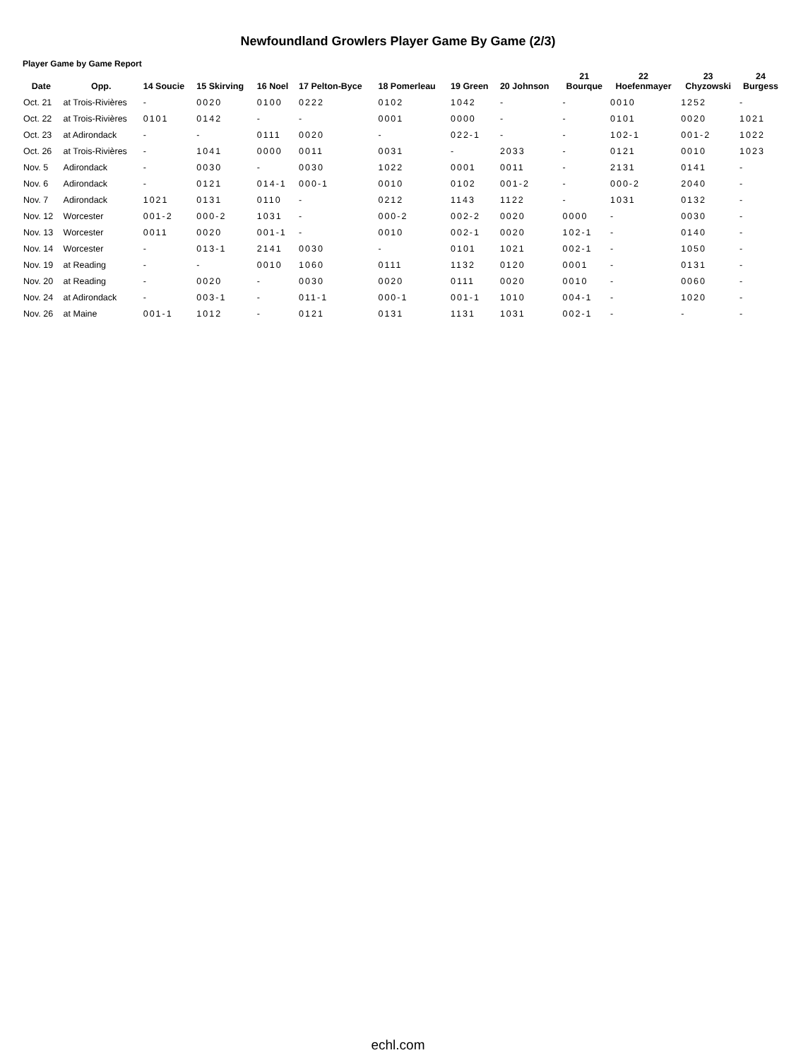Newfoundland Growlers Player Game By Game (2/3)
Player Game by Game Report
| Date | Opp. | 14 Soucie | 15 Skirving | 16 Noel | 17 Pelton-Byce | 18 Pomerleau | 19 Green | 20 Johnson | 21 Bourque | 22 Hoefenmayer | 23 Chyzowski | 24 Burgess |
| --- | --- | --- | --- | --- | --- | --- | --- | --- | --- | --- | --- | --- |
| Oct. 21 | at Trois-Rivières | - | 0020 | 0100 | 0222 | 0102 | 1042 | - | - | 0010 | 1252 | - |
| Oct. 22 | at Trois-Rivières | 0101 | 0142 | - | - | 0001 | 0000 | - | - | 0101 | 0020 | 1021 |
| Oct. 23 | at Adirondack | - | - | 0111 | 0020 | - | 022-1 | - | - | 102-1 | 001-2 | 1022 |
| Oct. 26 | at Trois-Rivières | - | 1041 | 0000 | 0011 | 0031 | - | 2033 | - | 0121 | 0010 | 1023 |
| Nov. 5 | Adirondack | - | 0030 | - | 0030 | 1022 | 0001 | 0011 | - | 2131 | 0141 | - |
| Nov. 6 | Adirondack | - | 0121 | 014-1 | 000-1 | 0010 | 0102 | 001-2 | - | 000-2 | 2040 | - |
| Nov. 7 | Adirondack | 1021 | 0131 | 0110 | - | 0212 | 1143 | 1122 | - | 1031 | 0132 | - |
| Nov. 12 | Worcester | 001-2 | 000-2 | 1031 | - | 000-2 | 002-2 | 0020 | 0000 | - | 0030 | - |
| Nov. 13 | Worcester | 0011 | 0020 | 001-1 | - | 0010 | 002-1 | 0020 | 102-1 | - | 0140 | - |
| Nov. 14 | Worcester | - | 013-1 | 2141 | 0030 | - | 0101 | 1021 | 002-1 | - | 1050 | - |
| Nov. 19 | at Reading | - | - | 0010 | 1060 | 0111 | 1132 | 0120 | 0001 | - | 0131 | - |
| Nov. 20 | at Reading | - | 0020 | - | 0030 | 0020 | 0111 | 0020 | 0010 | - | 0060 | - |
| Nov. 24 | at Adirondack | - | 003-1 | - | 011-1 | 000-1 | 001-1 | 1010 | 004-1 | - | 1020 | - |
| Nov. 26 | at Maine | 001-1 | 1012 | - | 0121 | 0131 | 1131 | 1031 | 002-1 | - | - | - |
echl.com